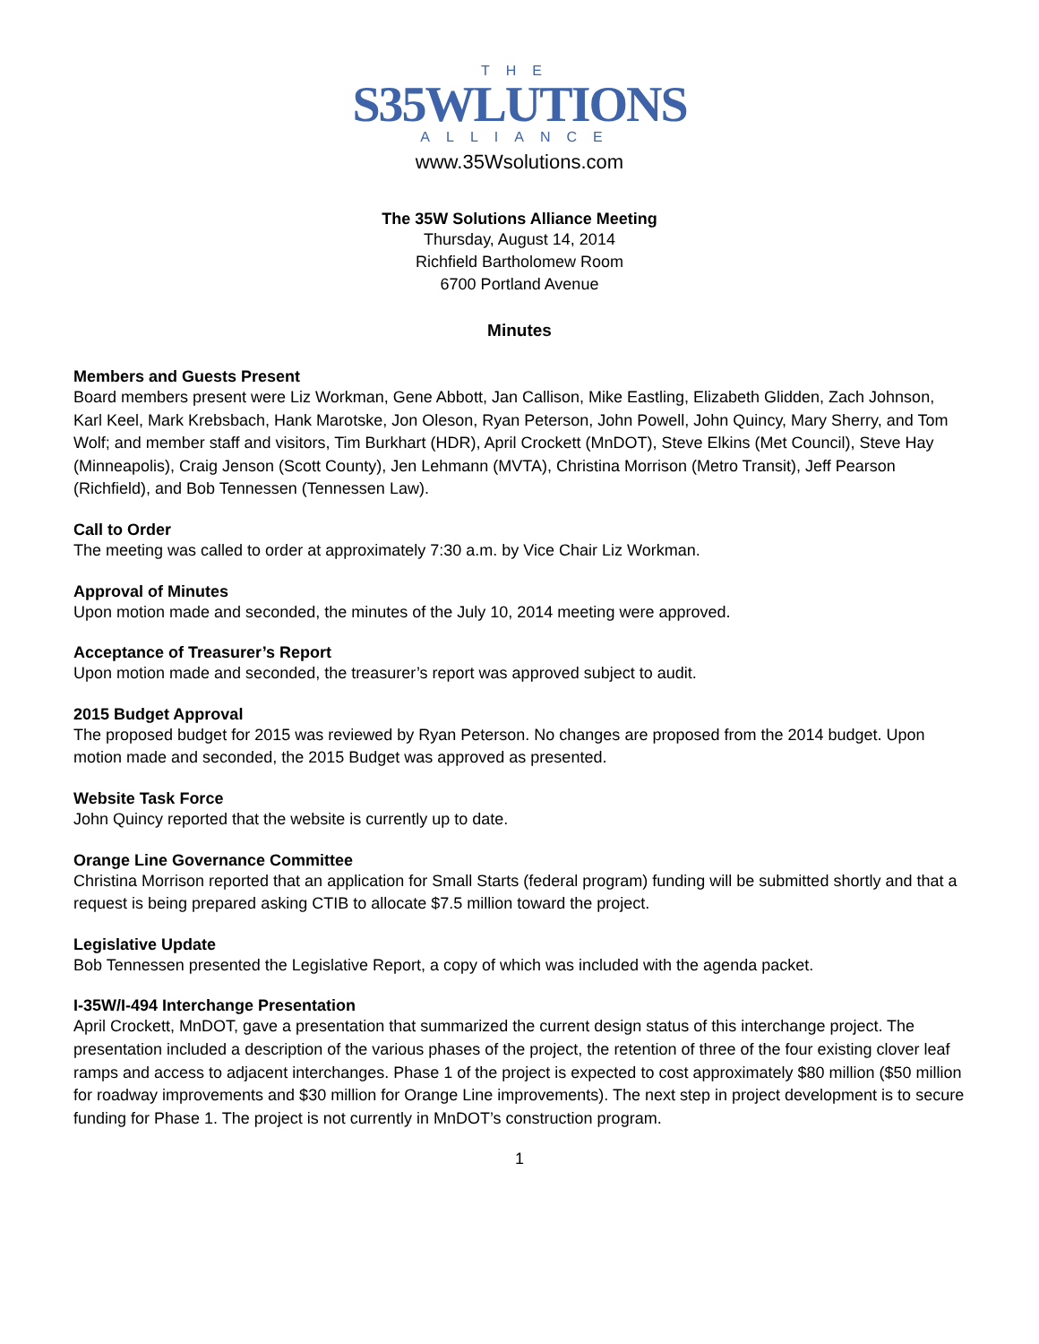THE
S35WLUTIONS
ALLIANCE
www.35Wsolutions.com
The 35W Solutions Alliance Meeting
Thursday, August 14, 2014
Richfield Bartholomew Room
6700 Portland Avenue
Minutes
Members and Guests Present
Board members present were Liz Workman, Gene Abbott, Jan Callison, Mike Eastling, Elizabeth Glidden, Zach Johnson, Karl Keel, Mark Krebsbach, Hank Marotske, Jon Oleson, Ryan Peterson, John Powell, John Quincy, Mary Sherry, and Tom Wolf; and member staff and visitors, Tim Burkhart (HDR), April Crockett (MnDOT), Steve Elkins (Met Council), Steve Hay (Minneapolis), Craig Jenson (Scott County), Jen Lehmann (MVTA), Christina Morrison (Metro Transit), Jeff Pearson (Richfield), and Bob Tennessen (Tennessen Law).
Call to Order
The meeting was called to order at approximately 7:30 a.m. by Vice Chair Liz Workman.
Approval of Minutes
Upon motion made and seconded, the minutes of the July 10, 2014 meeting were approved.
Acceptance of Treasurer’s Report
Upon motion made and seconded, the treasurer’s report was approved subject to audit.
2015 Budget Approval
The proposed budget for 2015 was reviewed by Ryan Peterson. No changes are proposed from the 2014 budget. Upon motion made and seconded, the 2015 Budget was approved as presented.
Website Task Force
John Quincy reported that the website is currently up to date.
Orange Line Governance Committee
Christina Morrison reported that an application for Small Starts (federal program) funding will be submitted shortly and that a request is being prepared asking CTIB to allocate $7.5 million toward the project.
Legislative Update
Bob Tennessen presented the Legislative Report, a copy of which was included with the agenda packet.
I-35W/I-494 Interchange Presentation
April Crockett, MnDOT, gave a presentation that summarized the current design status of this interchange project. The presentation included a description of the various phases of the project, the retention of three of the four existing clover leaf ramps and access to adjacent interchanges. Phase 1 of the project is expected to cost approximately $80 million ($50 million for roadway improvements and $30 million for Orange Line improvements). The next step in project development is to secure funding for Phase 1. The project is not currently in MnDOT’s construction program.
1